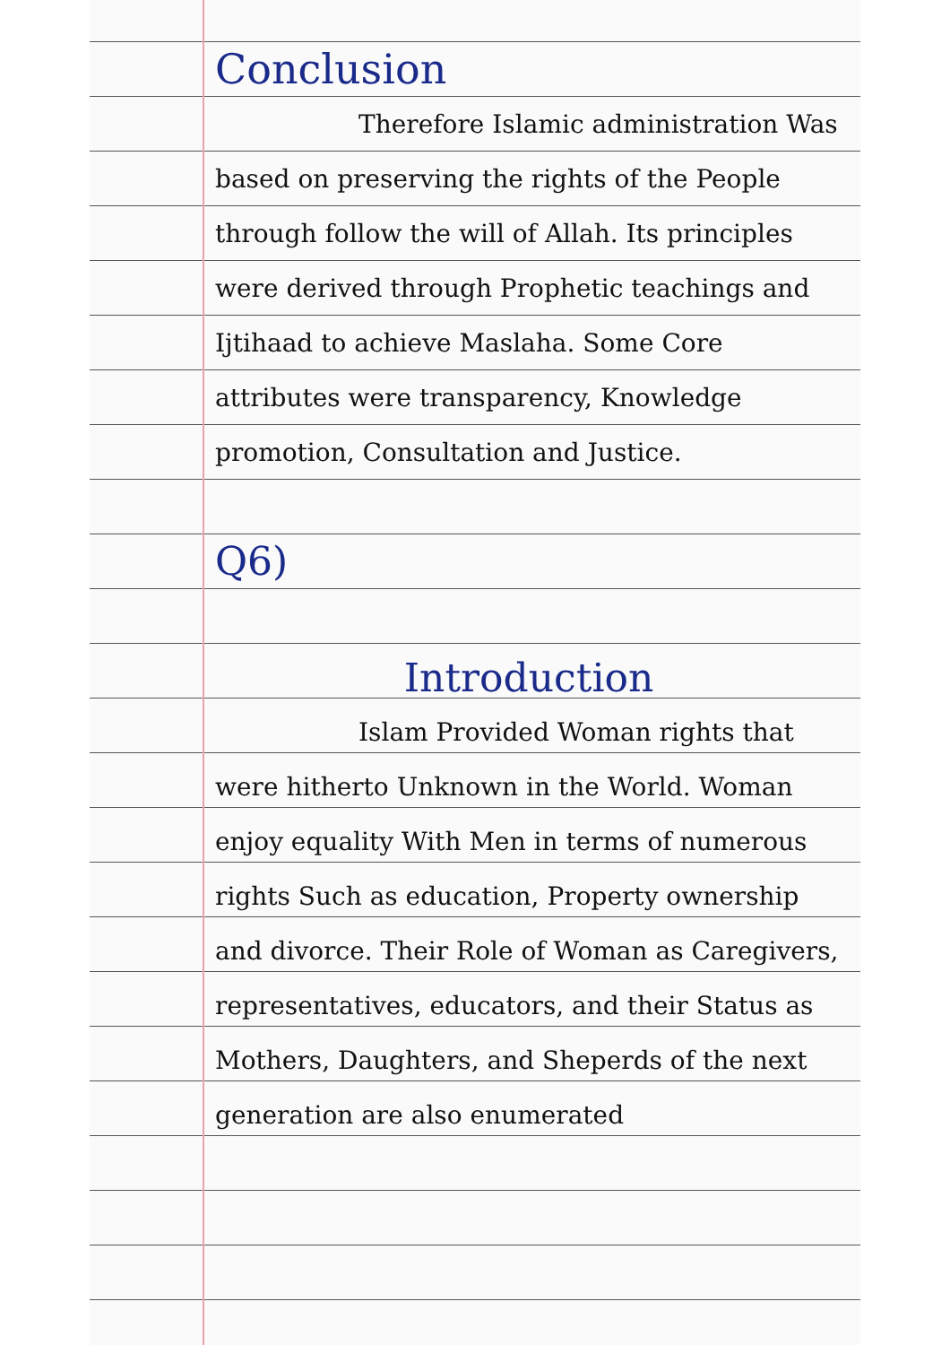Conclusion
Therefore Islamic administration Was based on preserving the rights of the People through follow the will of Allah. Its principles were derived through Prophetic teachings and Ijtihaad to achieve Maslaha. Some Core attributes were transparency, Knowledge promotion, Consultation and Justice.
Q6)
Introduction
Islam Provided Woman rights that were hitherto Unknown in the World. Woman enjoy equality With Men in terms of numerous rights Such as education, Property ownership and divorce. Their Role of Woman as Caregivers, representatives, educators, and their Status as Mothers, Daughters, and Sheperds of the next generation are also enumerated